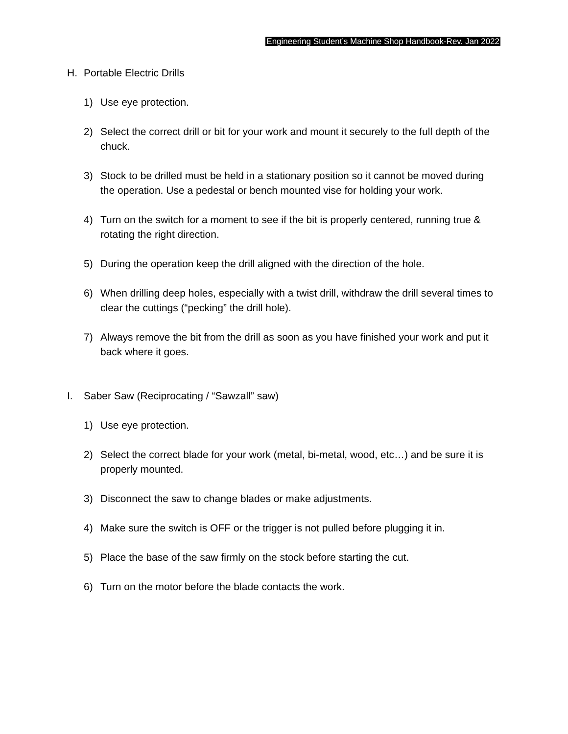Engineering Student’s Machine Shop Handbook-Rev. Jan 2022
H. Portable Electric Drills
1) Use eye protection.
2) Select the correct drill or bit for your work and mount it securely to the full depth of the chuck.
3) Stock to be drilled must be held in a stationary position so it cannot be moved during the operation. Use a pedestal or bench mounted vise for holding your work.
4) Turn on the switch for a moment to see if the bit is properly centered, running true & rotating the right direction.
5) During the operation keep the drill aligned with the direction of the hole.
6) When drilling deep holes, especially with a twist drill, withdraw the drill several times to clear the cuttings (“pecking” the drill hole).
7) Always remove the bit from the drill as soon as you have finished your work and put it back where it goes.
I. Saber Saw (Reciprocating / “Sawzall” saw)
1) Use eye protection.
2) Select the correct blade for your work (metal, bi-metal, wood, etc…) and be sure it is properly mounted.
3) Disconnect the saw to change blades or make adjustments.
4) Make sure the switch is OFF or the trigger is not pulled before plugging it in.
5) Place the base of the saw firmly on the stock before starting the cut.
6) Turn on the motor before the blade contacts the work.